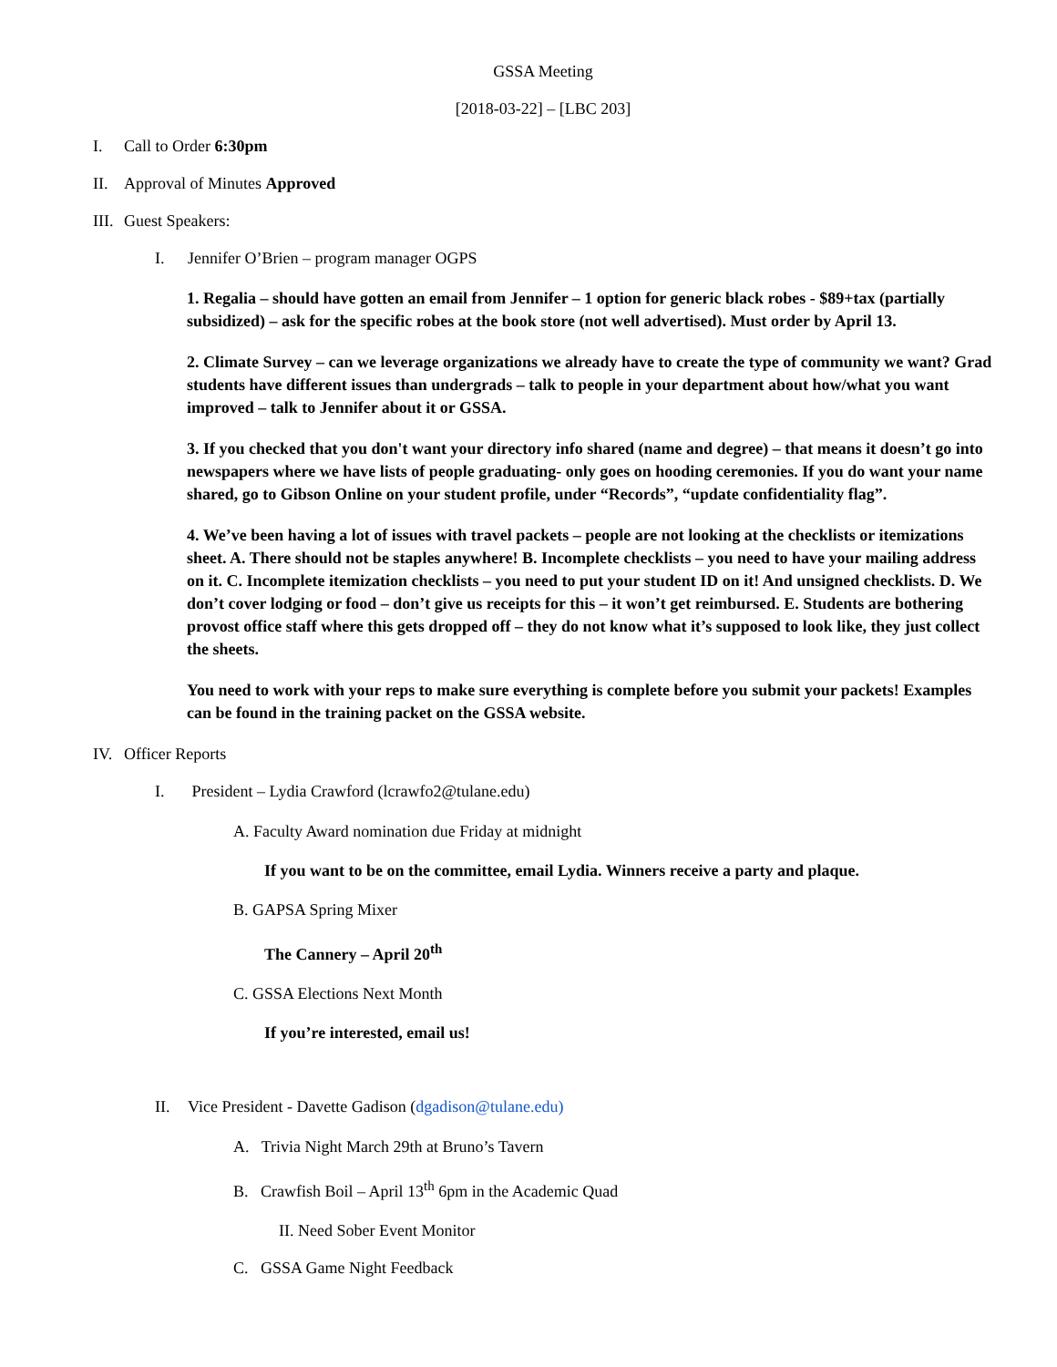GSSA Meeting
[2018-03-22] – [LBC 203]
I. Call to Order 6:30pm
II. Approval of Minutes Approved
III. Guest Speakers:
I. Jennifer O’Brien – program manager OGPS
1. Regalia – should have gotten an email from Jennifer – 1 option for generic black robes - $89+tax (partially subsidized) – ask for the specific robes at the book store (not well advertised). Must order by April 13.
2. Climate Survey – can we leverage organizations we already have to create the type of community we want? Grad students have different issues than undergrads – talk to people in your department about how/what you want improved – talk to Jennifer about it or GSSA.
3. If you checked that you don't want your directory info shared (name and degree) – that means it doesn’t go into newspapers where we have lists of people graduating- only goes on hooding ceremonies. If you do want your name shared, go to Gibson Online on your student profile, under “Records”, “update confidentiality flag”.
4. We’ve been having a lot of issues with travel packets – people are not looking at the checklists or itemizations sheet. A. There should not be staples anywhere! B. Incomplete checklists – you need to have your mailing address on it. C. Incomplete itemization checklists – you need to put your student ID on it! And unsigned checklists. D. We don’t cover lodging or food – don’t give us receipts for this – it won’t get reimbursed. E. Students are bothering provost office staff where this gets dropped off – they do not know what it’s supposed to look like, they just collect the sheets.
You need to work with your reps to make sure everything is complete before you submit your packets! Examples can be found in the training packet on the GSSA website.
IV. Officer Reports
I. President – Lydia Crawford (lcrawfo2@tulane.edu)
A. Faculty Award nomination due Friday at midnight
If you want to be on the committee, email Lydia. Winners receive a party and plaque.
B. GAPSA Spring Mixer
The Cannery – April 20<sup>th</sup>
C. GSSA Elections Next Month
If you’re interested, email us!
II. Vice President - Davette Gadison (dgadison@tulane.edu)
A. Trivia Night March 29th at Bruno’s Tavern
B. Crawfish Boil – April 13<sup>th</sup> 6pm in the Academic Quad
II. Need Sober Event Monitor
C. GSSA Game Night Feedback